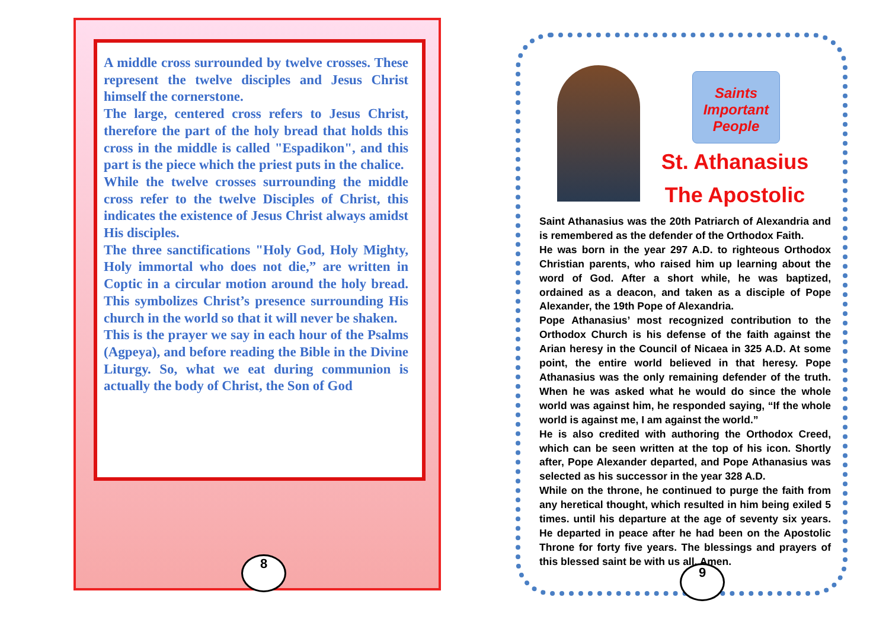A middle cross surrounded by twelve crosses. These represent the twelve disciples and Jesus Christ himself the cornerstone.
The large, centered cross refers to Jesus Christ, therefore the part of the holy bread that holds this cross in the middle is called "Espadikon", and this part is the piece which the priest puts in the chalice.
While the twelve crosses surrounding the middle cross refer to the twelve Disciples of Christ, this indicates the existence of Jesus Christ always amidst His disciples.
The three sanctifications "Holy God, Holy Mighty, Holy immortal who does not die,” are written in Coptic in a circular motion around the holy bread. This symbolizes Christ’s presence surrounding His church in the world so that it will never be shaken.
This is the prayer we say in each hour of the Psalms (Agpeya), and before reading the Bible in the Divine Liturgy. So, what we eat during communion is actually the body of Christ, the Son of God
8
Saints
Important
People
St. Athanasius
The Apostolic
Saint Athanasius was the 20th Patriarch of Alexandria and is remembered as the defender of the Orthodox Faith.
He was born in the year 297 A.D. to righteous Orthodox Christian parents, who raised him up learning about the word of God. After a short while, he was baptized, ordained as a deacon, and taken as a disciple of Pope Alexander, the 19th Pope of Alexandria.
Pope Athanasius’ most recognized contribution to the Orthodox Church is his defense of the faith against the Arian heresy in the Council of Nicaea in 325 A.D. At some point, the entire world believed in that heresy. Pope Athanasius was the only remaining defender of the truth. When he was asked what he would do since the whole world was against him, he responded saying, “If the whole world is against me, I am against the world.”
He is also credited with authoring the Orthodox Creed, which can be seen written at the top of his icon. Shortly after, Pope Alexander departed, and Pope Athanasius was selected as his successor in the year 328 A.D.
While on the throne, he continued to purge the faith from any heretical thought, which resulted in him being exiled 5 times. until his departure at the age of seventy six years. He departed in peace after he had been on the Apostolic Throne for forty five years. The blessings and prayers of this blessed saint be with us all. Amen.
9